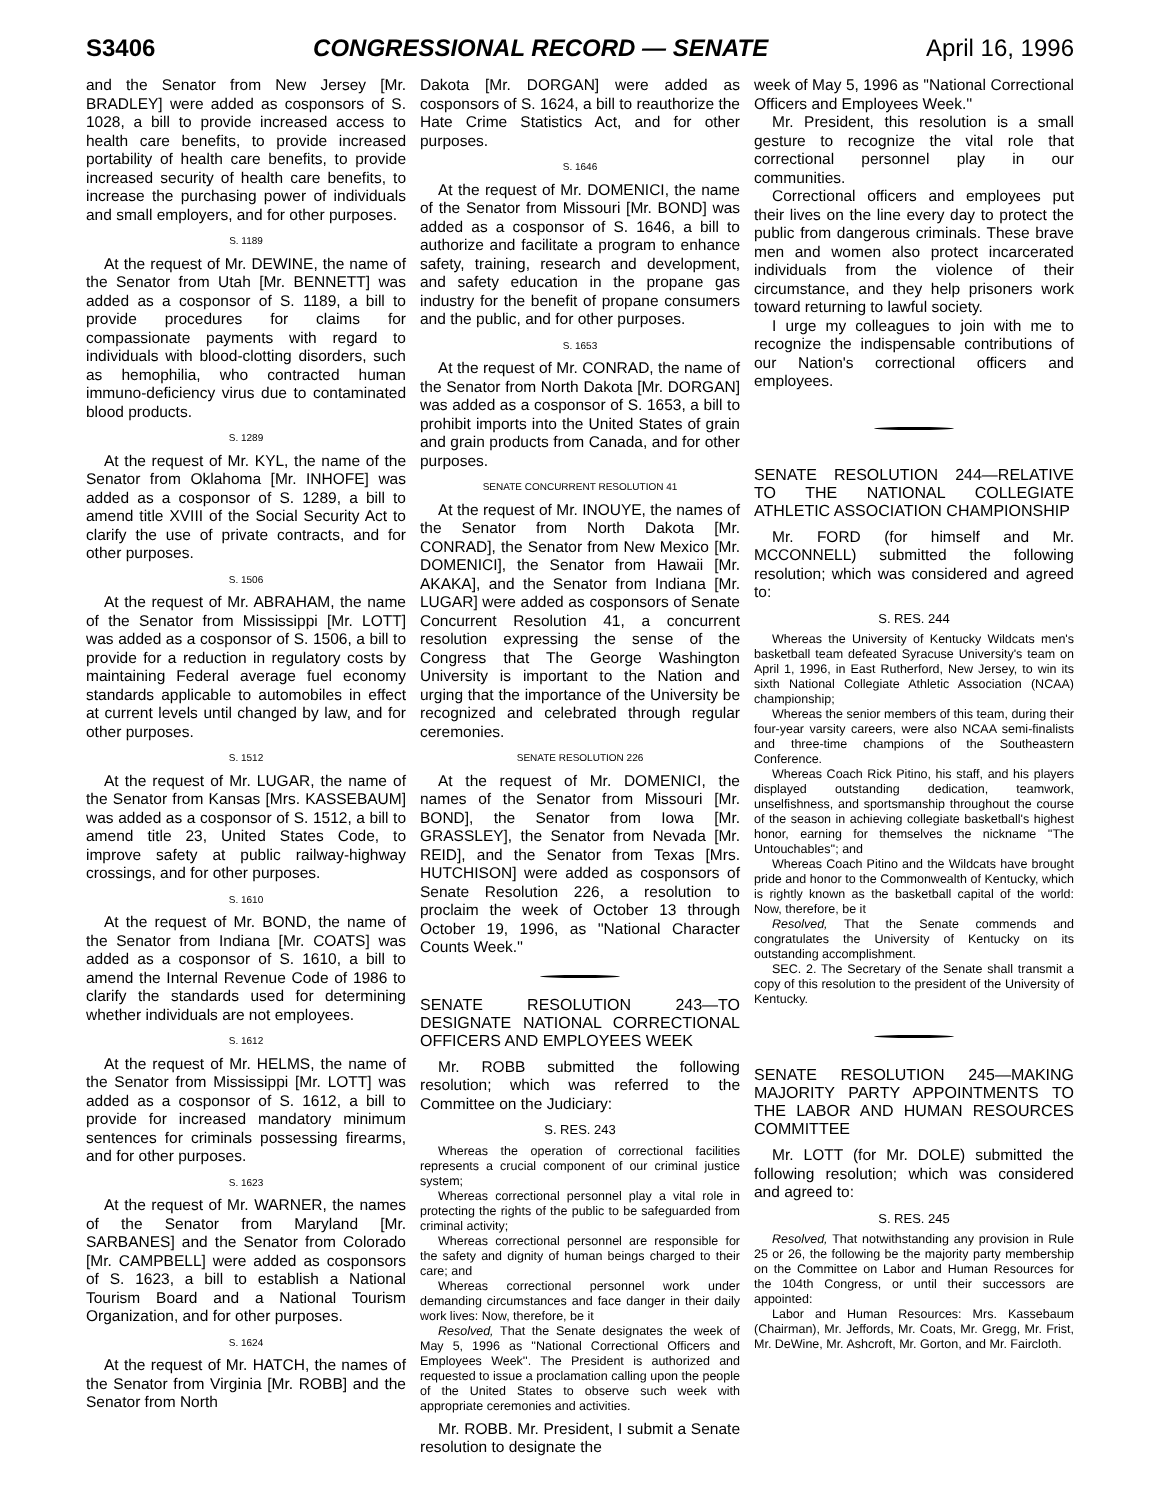S3406 CONGRESSIONAL RECORD — SENATE April 16, 1996
and the Senator from New Jersey [Mr. BRADLEY] were added as cosponsors of S. 1028, a bill to provide increased access to health care benefits, to provide increased portability of health care benefits, to provide increased security of health care benefits, to increase the purchasing power of individuals and small employers, and for other purposes.
S. 1189
At the request of Mr. DEWINE, the name of the Senator from Utah [Mr. BENNETT] was added as a cosponsor of S. 1189, a bill to provide procedures for claims for compassionate payments with regard to individuals with blood-clotting disorders, such as hemophilia, who contracted human immuno-deficiency virus due to contaminated blood products.
S. 1289
At the request of Mr. KYL, the name of the Senator from Oklahoma [Mr. INHOFE] was added as a cosponsor of S. 1289, a bill to amend title XVIII of the Social Security Act to clarify the use of private contracts, and for other purposes.
S. 1506
At the request of Mr. ABRAHAM, the name of the Senator from Mississippi [Mr. LOTT] was added as a cosponsor of S. 1506, a bill to provide for a reduction in regulatory costs by maintaining Federal average fuel economy standards applicable to automobiles in effect at current levels until changed by law, and for other purposes.
S. 1512
At the request of Mr. LUGAR, the name of the Senator from Kansas [Mrs. KASSEBAUM] was added as a cosponsor of S. 1512, a bill to amend title 23, United States Code, to improve safety at public railway-highway crossings, and for other purposes.
S. 1610
At the request of Mr. BOND, the name of the Senator from Indiana [Mr. COATS] was added as a cosponsor of S. 1610, a bill to amend the Internal Revenue Code of 1986 to clarify the standards used for determining whether individuals are not employees.
S. 1612
At the request of Mr. HELMS, the name of the Senator from Mississippi [Mr. LOTT] was added as a cosponsor of S. 1612, a bill to provide for increased mandatory minimum sentences for criminals possessing firearms, and for other purposes.
S. 1623
At the request of Mr. WARNER, the names of the Senator from Maryland [Mr. SARBANES] and the Senator from Colorado [Mr. CAMPBELL] were added as cosponsors of S. 1623, a bill to establish a National Tourism Board and a National Tourism Organization, and for other purposes.
S. 1624
At the request of Mr. HATCH, the names of the Senator from Virginia [Mr. ROBB] and the Senator from North
Dakota [Mr. DORGAN] were added as cosponsors of S. 1624, a bill to reauthorize the Hate Crime Statistics Act, and for other purposes.
S. 1646
At the request of Mr. DOMENICI, the name of the Senator from Missouri [Mr. BOND] was added as a cosponsor of S. 1646, a bill to authorize and facilitate a program to enhance safety, training, research and development, and safety education in the propane gas industry for the benefit of propane consumers and the public, and for other purposes.
S. 1653
At the request of Mr. CONRAD, the name of the Senator from North Dakota [Mr. DORGAN] was added as a cosponsor of S. 1653, a bill to prohibit imports into the United States of grain and grain products from Canada, and for other purposes.
SENATE CONCURRENT RESOLUTION 41
At the request of Mr. INOUYE, the names of the Senator from North Dakota [Mr. CONRAD], the Senator from New Mexico [Mr. DOMENICI], the Senator from Hawaii [Mr. AKAKA], and the Senator from Indiana [Mr. LUGAR] were added as cosponsors of Senate Concurrent Resolution 41, a concurrent resolution expressing the sense of the Congress that The George Washington University is important to the Nation and urging that the importance of the University be recognized and celebrated through regular ceremonies.
SENATE RESOLUTION 226
At the request of Mr. DOMENICI, the names of the Senator from Missouri [Mr. BOND], the Senator from Iowa [Mr. GRASSLEY], the Senator from Nevada [Mr. REID], and the Senator from Texas [Mrs. HUTCHISON] were added as cosponsors of Senate Resolution 226, a resolution to proclaim the week of October 13 through October 19, 1996, as ''National Character Counts Week.''
SENATE RESOLUTION 243—TO DESIGNATE NATIONAL CORRECTIONAL OFFICERS AND EMPLOYEES WEEK
Mr. ROBB submitted the following resolution; which was referred to the Committee on the Judiciary:
S. RES. 243
Whereas the operation of correctional facilities represents a crucial component of our criminal justice system;
Whereas correctional personnel play a vital role in protecting the rights of the public to be safeguarded from criminal activity;
Whereas correctional personnel are responsible for the safety and dignity of human beings charged to their care; and
Whereas correctional personnel work under demanding circumstances and face danger in their daily work lives: Now, therefore, be it
Resolved, That the Senate designates the week of May 5, 1996 as ''National Correctional Officers and Employees Week''. The President is authorized and requested to issue a proclamation calling upon the people of the United States to observe such week with appropriate ceremonies and activities.
Mr. ROBB. Mr. President, I submit a Senate resolution to designate the
week of May 5, 1996 as ''National Correctional Officers and Employees Week.''
Mr. President, this resolution is a small gesture to recognize the vital role that correctional personnel play in our communities.
Correctional officers and employees put their lives on the line every day to protect the public from dangerous criminals. These brave men and women also protect incarcerated individuals from the violence of their circumstance, and they help prisoners work toward returning to lawful society.
I urge my colleagues to join with me to recognize the indispensable contributions of our Nation's correctional officers and employees.
SENATE RESOLUTION 244—RELATIVE TO THE NATIONAL COLLEGIATE ATHLETIC ASSOCIATION CHAMPIONSHIP
Mr. FORD (for himself and Mr. MCCONNELL) submitted the following resolution; which was considered and agreed to:
S. RES. 244
Whereas the University of Kentucky Wildcats men's basketball team defeated Syracuse University's team on April 1, 1996, in East Rutherford, New Jersey, to win its sixth National Collegiate Athletic Association (NCAA) championship;
Whereas the senior members of this team, during their four-year varsity careers, were also NCAA semi-finalists and three-time champions of the Southeastern Conference.
Whereas Coach Rick Pitino, his staff, and his players displayed outstanding dedication, teamwork, unselfishness, and sportsmanship throughout the course of the season in achieving collegiate basketball's highest honor, earning for themselves the nickname ''The Untouchables''; and
Whereas Coach Pitino and the Wildcats have brought pride and honor to the Commonwealth of Kentucky, which is rightly known as the basketball capital of the world: Now, therefore, be it
Resolved, That the Senate commends and congratulates the University of Kentucky on its outstanding accomplishment.
SEC. 2. The Secretary of the Senate shall transmit a copy of this resolution to the president of the University of Kentucky.
SENATE RESOLUTION 245—MAKING MAJORITY PARTY APPOINTMENTS TO THE LABOR AND HUMAN RESOURCES COMMITTEE
Mr. LOTT (for Mr. DOLE) submitted the following resolution; which was considered and agreed to:
S. RES. 245
Resolved, That notwithstanding any provision in Rule 25 or 26, the following be the majority party membership on the Committee on Labor and Human Resources for the 104th Congress, or until their successors are appointed:
Labor and Human Resources: Mrs. Kassebaum (Chairman), Mr. Jeffords, Mr. Coats, Mr. Gregg, Mr. Frist, Mr. DeWine, Mr. Ashcroft, Mr. Gorton, and Mr. Faircloth.